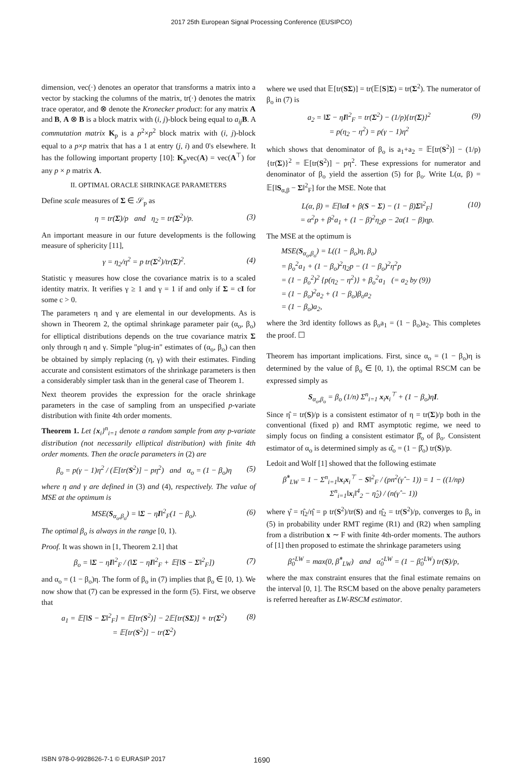2017 25th European Signal Processing Conference (EUSIPCO)
dimension, vec(·) denotes an operator that transforms a matrix into a vector by stacking the columns of the matrix, tr(·) denotes the matrix trace operator, and ⊗ denote the Kronecker product: for any matrix A and B, A ⊗ B is a block matrix with (i, j)-block being equal to a<sub>ij</sub> B. A commutation matrix K<sub>p</sub> is a p<sup>2</sup>×p<sup>2</sup> block matrix with (i, j)-block equal to a p×p matrix that has a 1 at entry (j, i) and 0's elsewhere. It has the following important property [10]: K<sub>p</sub>vec(A) = vec(A<sup>⊤</sup>) for any p × p matrix A.
II. OPTIMAL ORACLE SHRINKAGE PARAMETERS
Define scale measures of Σ ∈ 𝒮<sub>p</sub> as
η = tr(Σ)/p and η<sub>2</sub> = tr(Σ<sup>2</sup>)/p. (3)
An important measure in our future developments is the following measure of sphericity [11],
γ = η<sub>2</sub>/η<sup>2</sup> = p tr(Σ<sup>2</sup>)/tr(Σ)<sup>2</sup>. (4)
Statistic γ measures how close the covariance matrix is to a scaled identity matrix. It verifies γ ≥ 1 and γ = 1 if and only if Σ = cI for some c > 0.
The parameters η and γ are elemental in our developments. As is shown in Theorem 2, the optimal shrinkage parameter pair (α<sub>o</sub>, β<sub>o</sub>) for elliptical distributions depends on the true covariance matrix Σ only through η and γ. Simple "plug-in" estimates of (α<sub>o</sub>, β<sub>o</sub>) can then be obtained by simply replacing (η, γ) with their estimates. Finding accurate and consistent estimators of the shrinkage parameters is then a considerably simpler task than in the general case of Theorem 1.
Next theorem provides the expression for the oracle shrinkage parameters in the case of sampling from an unspecified p-variate distribution with finite 4th order moments.
Theorem 1. Let {x<sub>i</sub>}<sup>n</sup><sub>i=1</sub> denote a random sample from any p-variate distribution (not necessarily elliptical distribution) with finite 4th order moments. Then the oracle parameters in (2) are
β<sub>o</sub> = p(γ − 1)η<sup>2</sup> / (𝔼[tr(S<sup>2</sup>)] − pη<sup>2</sup>) and α<sub>o</sub> = (1 − β<sub>o</sub>)η (5)
where η and γ are defined in (3) and (4), respectively. The value of MSE at the optimum is
MSE(S<sub>α<sub>o</sub>,β<sub>o</sub></sub>) = ‖Σ − ηI‖<sup>2</sup><sub>F</sub>(1 − β<sub>o</sub>). (6)
The optimal β<sub>o</sub> is always in the range [0, 1).
Proof. It was shown in [1, Theorem 2.1] that
β<sub>o</sub> = ‖Σ − ηI‖<sup>2</sup><sub>F</sub> / (‖Σ − ηI‖<sup>2</sup><sub>F</sub> + 𝔼[‖S − Σ‖<sup>2</sup><sub>F</sub>]) (7)
and α<sub>o</sub> = (1 − β<sub>o</sub>)η. The form of β<sub>o</sub> in (7) implies that β<sub>o</sub> ∈ [0, 1). We now show that (7) can be expressed in the form (5). First, we observe that
a<sub>1</sub> = 𝔼[‖S − Σ‖<sup>2</sup><sub>F</sub>] = 𝔼[tr(S<sup>2</sup>)] − 2𝔼[tr(SΣ)] + tr(Σ<sup>2</sup>)
= 𝔼[tr(S<sup>2</sup>)] − tr(Σ<sup>2</sup>) (8)
where we used that 𝔼[tr(SΣ)] = tr(𝔼[S]Σ) = tr(Σ<sup>2</sup>). The numerator of β<sub>o</sub> in (7) is
a<sub>2</sub> = ‖Σ − ηI‖<sup>2</sup><sub>F</sub> = tr(Σ<sup>2</sup>) − (1/p){tr(Σ)}<sup>2</sup>
= p(η<sub>2</sub> − η<sup>2</sup>) = p(γ − 1)η<sup>2</sup> (9)
which shows that denominator of β<sub>o</sub> is a<sub>1</sub>+a<sub>2</sub> = 𝔼[tr(S<sup>2</sup>)] − (1/p){tr(Σ)}<sup>2</sup> = 𝔼[tr(S<sup>2</sup>)] − pη<sup>2</sup>. These expressions for numerator and denominator of β<sub>o</sub> yield the assertion (5) for β<sub>o</sub>. Write L(α, β) = 𝔼[‖S<sub>α,β</sub> − Σ‖<sup>2</sup><sub>F</sub>] for the MSE. Note that
L(α, β) = 𝔼[‖αI + β(S − Σ) − (1 − β)Σ‖<sup>2</sup><sub>F</sub>]
= α<sup>2</sup>p + β<sup>2</sup>a<sub>1</sub> + (1 − β)<sup>2</sup>η<sub>2</sub>p − 2α(1 − β)ηp. (10)
The MSE at the optimum is
MSE(S<sub>α<sub>o</sub>,β<sub>o</sub></sub>) = L((1 − β<sub>o</sub>)η, β<sub>o</sub>)
= β<sub>o</sub><sup>2</sup>a<sub>1</sub> + (1 − β<sub>o</sub>)<sup>2</sup>η<sub>2</sub>p − (1 − β<sub>o</sub>)<sup>2</sup>η<sup>2</sup>p
= (1 − β<sub>o</sub><sup>2</sup>)<sup>2</sup> {p(η<sub>2</sub> − η<sup>2</sup>)} + β<sub>o</sub><sup>2</sup>a<sub>1</sub> (= a<sub>2</sub> by (9))
= (1 − β<sub>o</sub>)<sup>2</sup>a<sub>2</sub> + (1 − β<sub>o</sub>)β<sub>o</sub>a<sub>2</sub>
= (1 − β<sub>o</sub>)a<sub>2</sub>,
where the 3rd identity follows as β<sub>o</sub>a<sub>1</sub> = (1 − β<sub>o</sub>)a<sub>2</sub>. This completes the proof. ☐
Theorem has important implications. First, since α<sub>o</sub> = (1 − β<sub>o</sub>)η is determined by the value of β<sub>o</sub> ∈ [0, 1), the optimal RSCM can be expressed simply as
S<sub>α<sub>o</sub>,β<sub>o</sub></sub> = β<sub>o</sub> (1/n) Σ<sup>n</sup><sub>i=1</sub> x<sub>i</sub>x<sub>i</sub><sup>⊤</sup> + (1 − β<sub>o</sub>)ηI.
Since η̂ = tr(S)/p is a consistent estimator of η = tr(Σ)/p both in the conventional (fixed p) and RMT asymptotic regime, we need to simply focus on finding a consistent estimator β̂<sub>o</sub> of β<sub>o</sub>. Consistent estimator of α<sub>o</sub> is determined simply as α̂<sub>o</sub> = (1 − β̂<sub>o</sub>) tr(S)/p.
Ledoit and Wolf [1] showed that the following estimate
β̂<sup>*</sup><sub>LW</sub> = 1 − Σ<sup>n</sup><sub>i=1</sub>‖x<sub>i</sub>x<sub>i</sub><sup>⊤</sup> − S‖<sup>2</sup><sub>F</sub> / (pn<sup>2</sup>(γ̂ − 1)) = 1 − ((1/np) Σ<sup>n</sup><sub>i=1</sub>‖x<sub>i</sub>‖<sup>4</sup><sub>2</sub> − η̂<sub>2</sub>) / (n(γ̂ − 1))
where γ̂ = η̂<sub>2</sub>/η̂ = p tr(S<sup>2</sup>)/tr(S) and η̂<sub>2</sub> = tr(S<sup>2</sup>)/p, converges to β<sub>o</sub> in (5) in probability under RMT regime (R1) and (R2) when sampling from a distribution x ∼ F with finite 4th-order moments. The authors of [1] then proposed to estimate the shrinkage parameters using
β̂<sub>0</sub><sup>LW</sup> = max(0, β̂<sup>*</sup><sub>LW</sub>) and α̂<sub>0</sub><sup>LW</sup> = (1 − β̂<sub>0</sub><sup>LW</sup>) tr(S)/p,
where the max constraint ensures that the final estimate remains on the interval [0, 1]. The RSCM based on the above penalty parameters is referred hereafter as LW-RSCM estimator.
ISBN 978-0-9928626-7-1 © EURASIP 2017 1690